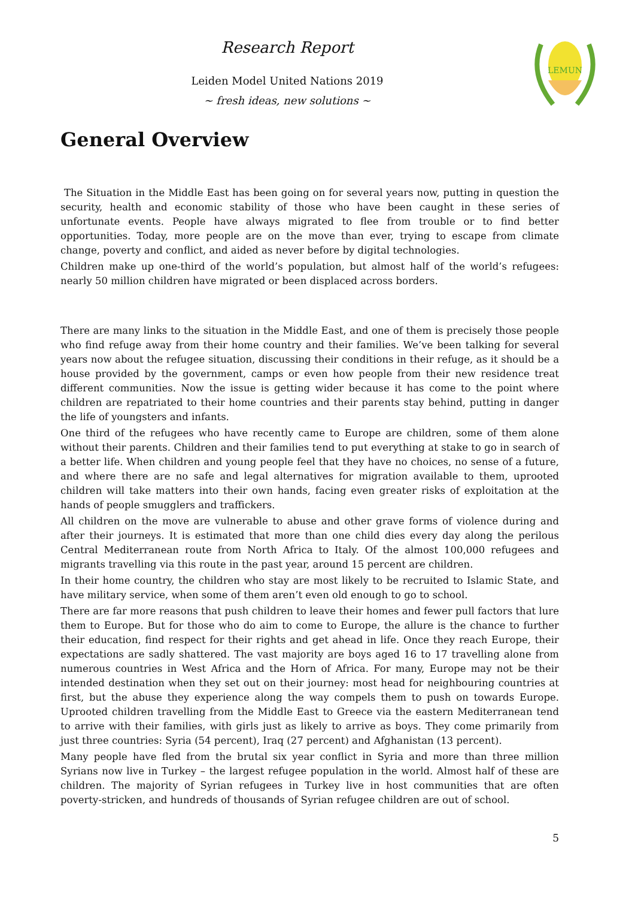Research Report
Leiden Model United Nations 2019
~ fresh ideas, new solutions ~
LEMUN
General Overview
The Situation in the Middle East has been going on for several years now, putting in question the security, health and economic stability of those who have been caught in these series of unfortunate events. People have always migrated to flee from trouble or to find better opportunities. Today, more people are on the move than ever, trying to escape from climate change, poverty and conflict, and aided as never before by digital technologies.
Children make up one-third of the world’s population, but almost half of the world’s refugees: nearly 50 million children have migrated or been displaced across borders.
There are many links to the situation in the Middle East, and one of them is precisely those people who find refuge away from their home country and their families. We’ve been talking for several years now about the refugee situation, discussing their conditions in their refuge, as it should be a house provided by the government, camps or even how people from their new residence treat different communities. Now the issue is getting wider because it has come to the point where children are repatriated to their home countries and their parents stay behind, putting in danger the life of youngsters and infants.
One third of the refugees who have recently came to Europe are children, some of them alone without their parents. Children and their families tend to put everything at stake to go in search of a better life. When children and young people feel that they have no choices, no sense of a future, and where there are no safe and legal alternatives for migration available to them, uprooted children will take matters into their own hands, facing even greater risks of exploitation at the hands of people smugglers and traffickers.
All children on the move are vulnerable to abuse and other grave forms of violence during and after their journeys. It is estimated that more than one child dies every day along the perilous Central Mediterranean route from North Africa to Italy. Of the almost 100,000 refugees and migrants travelling via this route in the past year, around 15 percent are children.
In their home country, the children who stay are most likely to be recruited to Islamic State, and have military service, when some of them aren’t even old enough to go to school.
There are far more reasons that push children to leave their homes and fewer pull factors that lure them to Europe. But for those who do aim to come to Europe, the allure is the chance to further their education, find respect for their rights and get ahead in life. Once they reach Europe, their expectations are sadly shattered. The vast majority are boys aged 16 to 17 travelling alone from numerous countries in West Africa and the Horn of Africa. For many, Europe may not be their intended destination when they set out on their journey: most head for neighbouring countries at first, but the abuse they experience along the way compels them to push on towards Europe. Uprooted children travelling from the Middle East to Greece via the eastern Mediterranean tend to arrive with their families, with girls just as likely to arrive as boys. They come primarily from just three countries: Syria (54 percent), Iraq (27 percent) and Afghanistan (13 percent).
Many people have fled from the brutal six year conflict in Syria and more than three million Syrians now live in Turkey – the largest refugee population in the world. Almost half of these are children. The majority of Syrian refugees in Turkey live in host communities that are often poverty-stricken, and hundreds of thousands of Syrian refugee children are out of school.
5